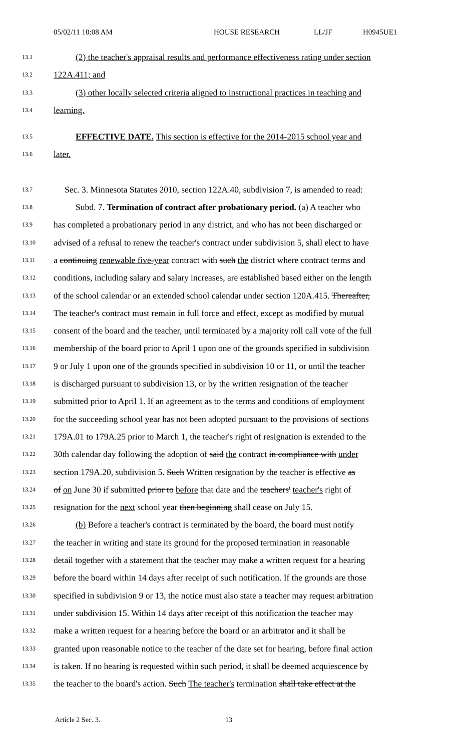05/02/11 10:08 AM HOUSE RESEARCH LL/JF H0945UE1
13.1 (2) the teacher's appraisal results and performance effectiveness rating under section
13.2 122A.411; and
13.3 (3) other locally selected criteria aligned to instructional practices in teaching and
13.4 learning.
13.5 EFFECTIVE DATE. This section is effective for the 2014-2015 school year and
13.6 later.
13.7 Sec. 3. Minnesota Statutes 2010, section 122A.40, subdivision 7, is amended to read:
13.8 Subd. 7. Termination of contract after probationary period. (a) A teacher who
13.9 has completed a probationary period in any district, and who has not been discharged or
13.10 advised of a refusal to renew the teacher's contract under subdivision 5, shall elect to have
13.11 a continuing renewable five-year contract with such the district where contract terms and
13.12 conditions, including salary and salary increases, are established based either on the length
13.13 of the school calendar or an extended school calendar under section 120A.415. Thereafter,
13.14 The teacher's contract must remain in full force and effect, except as modified by mutual
13.15 consent of the board and the teacher, until terminated by a majority roll call vote of the full
13.16 membership of the board prior to April 1 upon one of the grounds specified in subdivision
13.17 9 or July 1 upon one of the grounds specified in subdivision 10 or 11, or until the teacher
13.18 is discharged pursuant to subdivision 13, or by the written resignation of the teacher
13.19 submitted prior to April 1. If an agreement as to the terms and conditions of employment
13.20 for the succeeding school year has not been adopted pursuant to the provisions of sections
13.21 179A.01 to 179A.25 prior to March 1, the teacher's right of resignation is extended to the
13.22 30th calendar day following the adoption of said the contract in compliance with under
13.23 section 179A.20, subdivision 5. Such Written resignation by the teacher is effective as
13.24 of on June 30 if submitted prior to before that date and the teachers' teacher's right of
13.25 resignation for the next school year then beginning shall cease on July 15.
13.26 (b) Before a teacher's contract is terminated by the board, the board must notify
13.27 the teacher in writing and state its ground for the proposed termination in reasonable
13.28 detail together with a statement that the teacher may make a written request for a hearing
13.29 before the board within 14 days after receipt of such notification. If the grounds are those
13.30 specified in subdivision 9 or 13, the notice must also state a teacher may request arbitration
13.31 under subdivision 15. Within 14 days after receipt of this notification the teacher may
13.32 make a written request for a hearing before the board or an arbitrator and it shall be
13.33 granted upon reasonable notice to the teacher of the date set for hearing, before final action
13.34 is taken. If no hearing is requested within such period, it shall be deemed acquiescence by
13.35 the teacher to the board's action. Such The teacher's termination shall take effect at the
Article 2 Sec. 3. 13